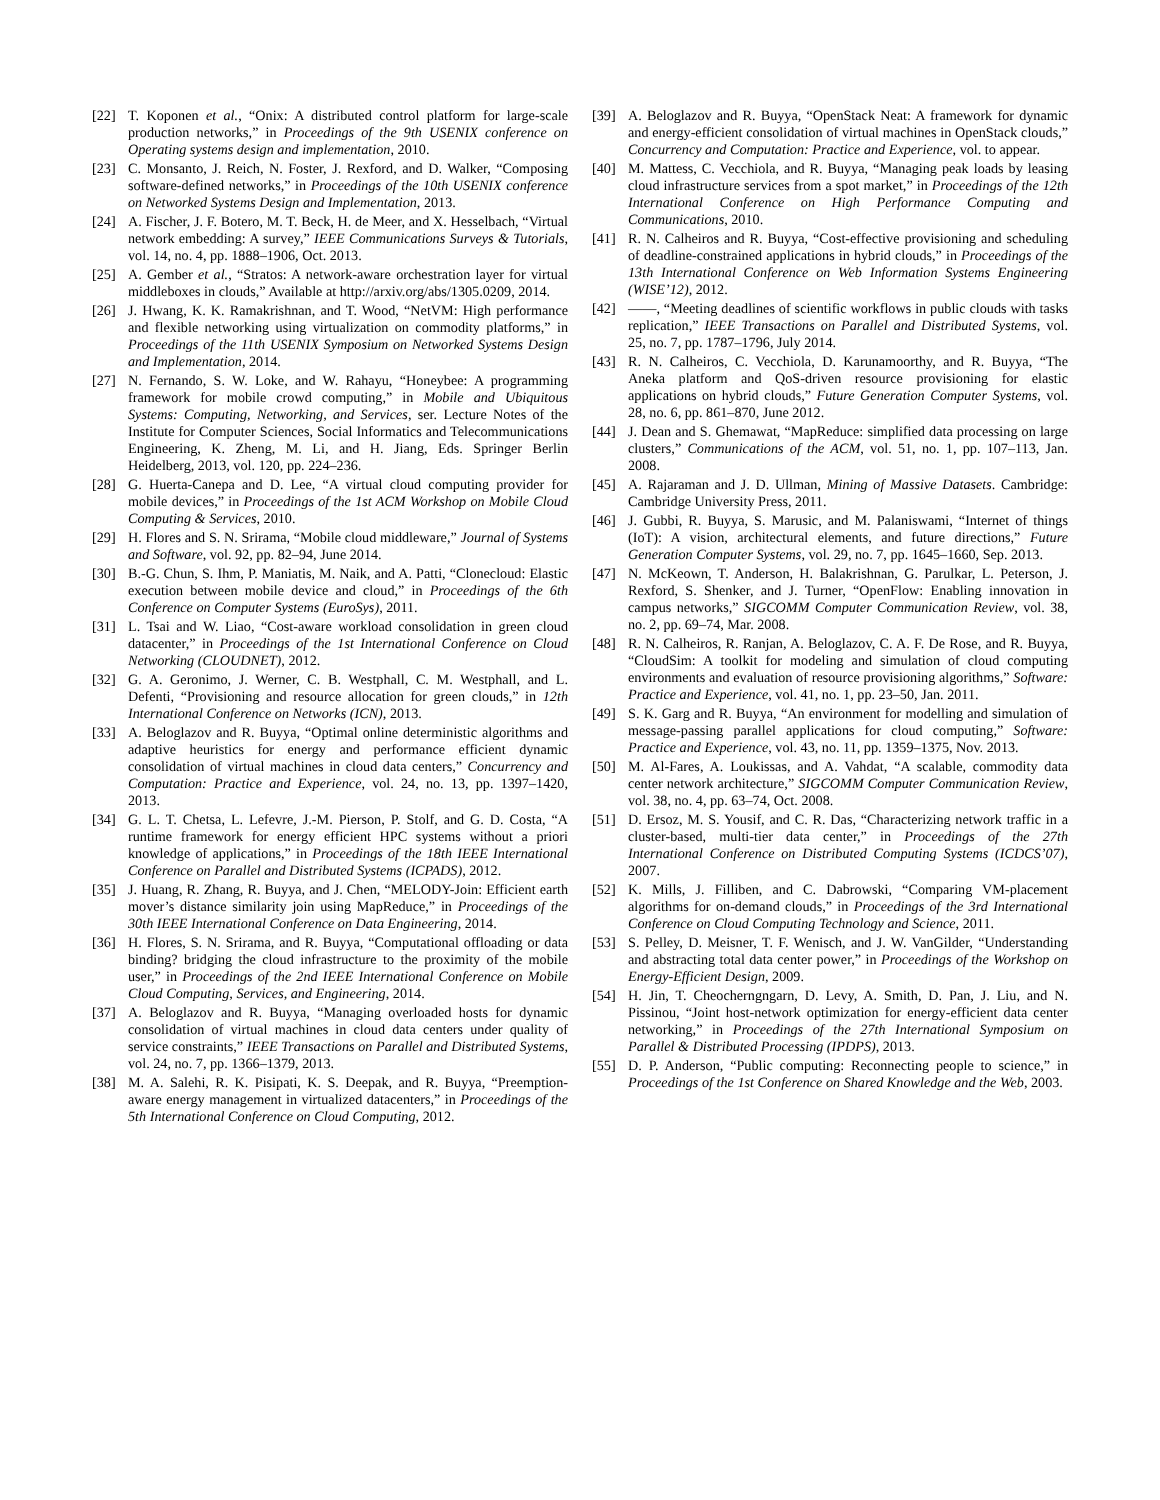[22] T. Koponen et al., “Onix: A distributed control platform for large-scale production networks,” in Proceedings of the 9th USENIX conference on Operating systems design and implementation, 2010.
[23] C. Monsanto, J. Reich, N. Foster, J. Rexford, and D. Walker, “Composing software-defined networks,” in Proceedings of the 10th USENIX conference on Networked Systems Design and Implementation, 2013.
[24] A. Fischer, J. F. Botero, M. T. Beck, H. de Meer, and X. Hesselbach, “Virtual network embedding: A survey,” IEEE Communications Surveys & Tutorials, vol. 14, no. 4, pp. 1888–1906, Oct. 2013.
[25] A. Gember et al., “Stratos: A network-aware orchestration layer for virtual middleboxes in clouds,” Available at http://arxiv.org/abs/1305.0209, 2014.
[26] J. Hwang, K. K. Ramakrishnan, and T. Wood, “NetVM: High performance and flexible networking using virtualization on commodity platforms,” in Proceedings of the 11th USENIX Symposium on Networked Systems Design and Implementation, 2014.
[27] N. Fernando, S. W. Loke, and W. Rahayu, “Honeybee: A programming framework for mobile crowd computing,” in Mobile and Ubiquitous Systems: Computing, Networking, and Services, ser. Lecture Notes of the Institute for Computer Sciences, Social Informatics and Telecommunications Engineering, K. Zheng, M. Li, and H. Jiang, Eds. Springer Berlin Heidelberg, 2013, vol. 120, pp. 224–236.
[28] G. Huerta-Canepa and D. Lee, “A virtual cloud computing provider for mobile devices,” in Proceedings of the 1st ACM Workshop on Mobile Cloud Computing & Services, 2010.
[29] H. Flores and S. N. Srirama, “Mobile cloud middleware,” Journal of Systems and Software, vol. 92, pp. 82–94, June 2014.
[30] B.-G. Chun, S. Ihm, P. Maniatis, M. Naik, and A. Patti, “Clonecloud: Elastic execution between mobile device and cloud,” in Proceedings of the 6th Conference on Computer Systems (EuroSys), 2011.
[31] L. Tsai and W. Liao, “Cost-aware workload consolidation in green cloud datacenter,” in Proceedings of the 1st International Conference on Cloud Networking (CLOUDNET), 2012.
[32] G. A. Geronimo, J. Werner, C. B. Westphall, C. M. Westphall, and L. Defenti, “Provisioning and resource allocation for green clouds,” in 12th International Conference on Networks (ICN), 2013.
[33] A. Beloglazov and R. Buyya, “Optimal online deterministic algorithms and adaptive heuristics for energy and performance efficient dynamic consolidation of virtual machines in cloud data centers,” Concurrency and Computation: Practice and Experience, vol. 24, no. 13, pp. 1397–1420, 2013.
[34] G. L. T. Chetsa, L. Lefevre, J.-M. Pierson, P. Stolf, and G. D. Costa, “A runtime framework for energy efficient HPC systems without a priori knowledge of applications,” in Proceedings of the 18th IEEE International Conference on Parallel and Distributed Systems (ICPADS), 2012.
[35] J. Huang, R. Zhang, R. Buyya, and J. Chen, “MELODY-Join: Efficient earth mover’s distance similarity join using MapReduce,” in Proceedings of the 30th IEEE International Conference on Data Engineering, 2014.
[36] H. Flores, S. N. Srirama, and R. Buyya, “Computational offloading or data binding? bridging the cloud infrastructure to the proximity of the mobile user,” in Proceedings of the 2nd IEEE International Conference on Mobile Cloud Computing, Services, and Engineering, 2014.
[37] A. Beloglazov and R. Buyya, “Managing overloaded hosts for dynamic consolidation of virtual machines in cloud data centers under quality of service constraints,” IEEE Transactions on Parallel and Distributed Systems, vol. 24, no. 7, pp. 1366–1379, 2013.
[38] M. A. Salehi, R. K. Pisipati, K. S. Deepak, and R. Buyya, “Preemption-aware energy management in virtualized datacenters,” in Proceedings of the 5th International Conference on Cloud Computing, 2012.
[39] A. Beloglazov and R. Buyya, “OpenStack Neat: A framework for dynamic and energy-efficient consolidation of virtual machines in OpenStack clouds,” Concurrency and Computation: Practice and Experience, vol. to appear.
[40] M. Mattess, C. Vecchiola, and R. Buyya, “Managing peak loads by leasing cloud infrastructure services from a spot market,” in Proceedings of the 12th International Conference on High Performance Computing and Communications, 2010.
[41] R. N. Calheiros and R. Buyya, “Cost-effective provisioning and scheduling of deadline-constrained applications in hybrid clouds,” in Proceedings of the 13th International Conference on Web Information Systems Engineering (WISE’12), 2012.
[42] ——, “Meeting deadlines of scientific workflows in public clouds with tasks replication,” IEEE Transactions on Parallel and Distributed Systems, vol. 25, no. 7, pp. 1787–1796, July 2014.
[43] R. N. Calheiros, C. Vecchiola, D. Karunamoorthy, and R. Buyya, “The Aneka platform and QoS-driven resource provisioning for elastic applications on hybrid clouds,” Future Generation Computer Systems, vol. 28, no. 6, pp. 861–870, June 2012.
[44] J. Dean and S. Ghemawat, “MapReduce: simplified data processing on large clusters,” Communications of the ACM, vol. 51, no. 1, pp. 107–113, Jan. 2008.
[45] A. Rajaraman and J. D. Ullman, Mining of Massive Datasets. Cambridge: Cambridge University Press, 2011.
[46] J. Gubbi, R. Buyya, S. Marusic, and M. Palaniswami, “Internet of things (IoT): A vision, architectural elements, and future directions,” Future Generation Computer Systems, vol. 29, no. 7, pp. 1645–1660, Sep. 2013.
[47] N. McKeown, T. Anderson, H. Balakrishnan, G. Parulkar, L. Peterson, J. Rexford, S. Shenker, and J. Turner, “OpenFlow: Enabling innovation in campus networks,” SIGCOMM Computer Communication Review, vol. 38, no. 2, pp. 69–74, Mar. 2008.
[48] R. N. Calheiros, R. Ranjan, A. Beloglazov, C. A. F. De Rose, and R. Buyya, “CloudSim: A toolkit for modeling and simulation of cloud computing environments and evaluation of resource provisioning algorithms,” Software: Practice and Experience, vol. 41, no. 1, pp. 23–50, Jan. 2011.
[49] S. K. Garg and R. Buyya, “An environment for modelling and simulation of message-passing parallel applications for cloud computing,” Software: Practice and Experience, vol. 43, no. 11, pp. 1359–1375, Nov. 2013.
[50] M. Al-Fares, A. Loukissas, and A. Vahdat, “A scalable, commodity data center network architecture,” SIGCOMM Computer Communication Review, vol. 38, no. 4, pp. 63–74, Oct. 2008.
[51] D. Ersoz, M. S. Yousif, and C. R. Das, “Characterizing network traffic in a cluster-based, multi-tier data center,” in Proceedings of the 27th International Conference on Distributed Computing Systems (ICDCS’07), 2007.
[52] K. Mills, J. Filliben, and C. Dabrowski, “Comparing VM-placement algorithms for on-demand clouds,” in Proceedings of the 3rd International Conference on Cloud Computing Technology and Science, 2011.
[53] S. Pelley, D. Meisner, T. F. Wenisch, and J. W. VanGilder, “Understanding and abstracting total data center power,” in Proceedings of the Workshop on Energy-Efficient Design, 2009.
[54] H. Jin, T. Cheocherngngarn, D. Levy, A. Smith, D. Pan, J. Liu, and N. Pissinou, “Joint host-network optimization for energy-efficient data center networking,” in Proceedings of the 27th International Symposium on Parallel & Distributed Processing (IPDPS), 2013.
[55] D. P. Anderson, “Public computing: Reconnecting people to science,” in Proceedings of the 1st Conference on Shared Knowledge and the Web, 2003.